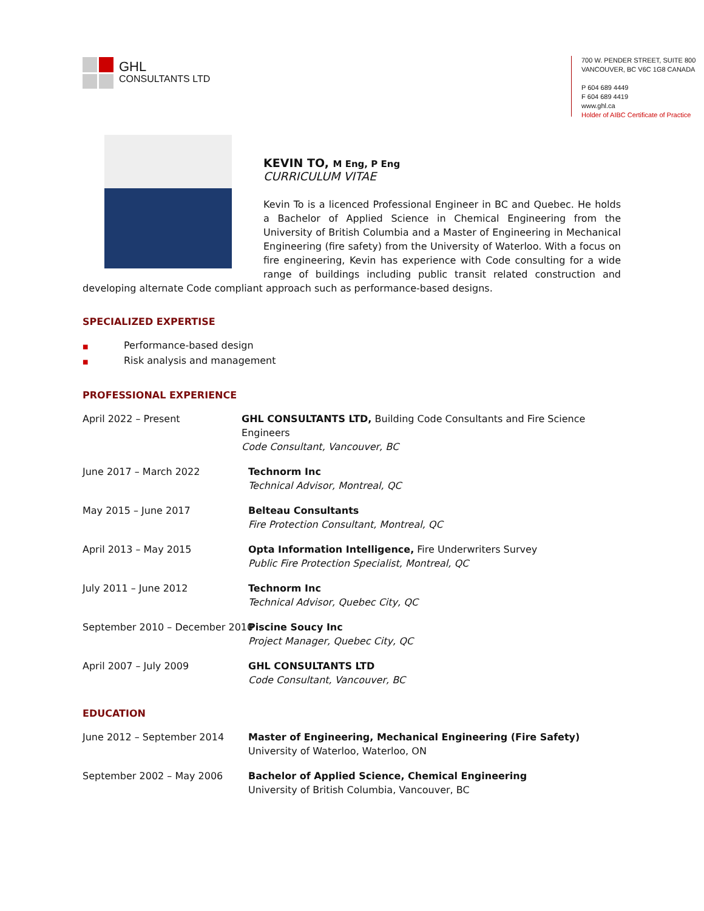GHL
CONSULTANTS LTD
700 W. PENDER STREET, SUITE 800
VANCOUVER, BC V6C 1G8 CANADA
P 604 689 4449
F 604 689 4419
www.ghl.ca
Holder of AIBC Certificate of Practice
KEVIN TO, M Eng, P Eng
CURRICULUM VITAE
Kevin To is a licenced Professional Engineer in BC and Quebec. He holds a Bachelor of Applied Science in Chemical Engineering from the University of British Columbia and a Master of Engineering in Mechanical Engineering (fire safety) from the University of Waterloo. With a focus on fire engineering, Kevin has experience with Code consulting for a wide range of buildings including public transit related construction and developing alternate Code compliant approach such as performance-based designs.
SPECIALIZED EXPERTISE
■ Performance-based design
■ Risk analysis and management
PROFESSIONAL EXPERIENCE
April 2022 – Present GHL CONSULTANTS LTD, Building Code Consultants and Fire Science Engineers
Code Consultant, Vancouver, BC
June 2017 – March 2022 Technorm Inc
Technical Advisor, Montreal, QC
May 2015 – June 2017 Belteau Consultants
Fire Protection Consultant, Montreal, QC
April 2013 – May 2015 Opta Information Intelligence, Fire Underwriters Survey
Public Fire Protection Specialist, Montreal, QC
July 2011 – June 2012 Technorm Inc
Technical Advisor, Quebec City, QC
September 2010 – December 2010 Piscine Soucy Inc
Project Manager, Quebec City, QC
April 2007 – July 2009 GHL CONSULTANTS LTD
Code Consultant, Vancouver, BC
EDUCATION
June 2012 – September 2014 Master of Engineering, Mechanical Engineering (Fire Safety)
University of Waterloo, Waterloo, ON
September 2002 – May 2006 Bachelor of Applied Science, Chemical Engineering
University of British Columbia, Vancouver, BC